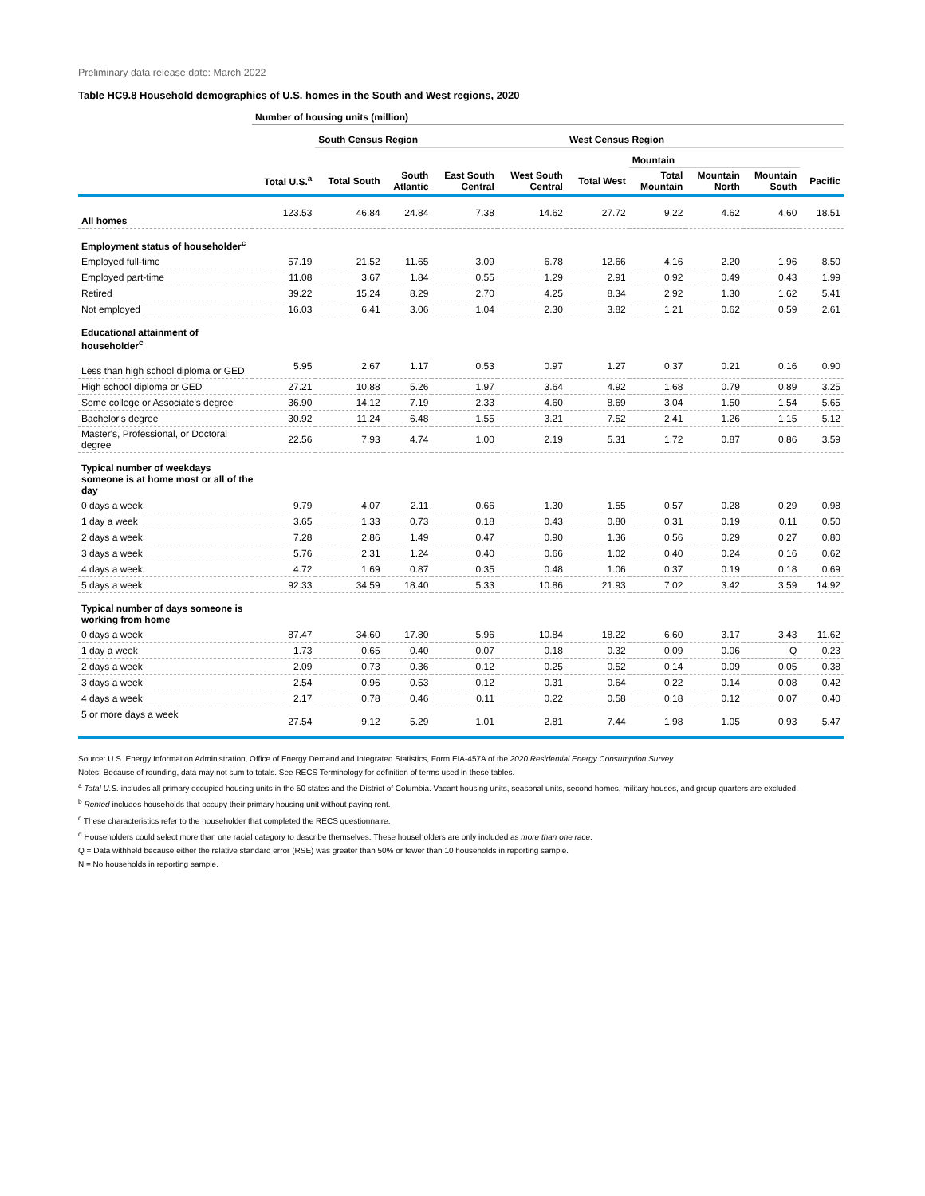Preliminary data release date: March 2022
Table HC9.8 Household demographics of U.S. homes in the South and West regions, 2020
| | Number of housing units (million) | | | | | | | | | |
| --- | --- | --- | --- | --- | --- | --- | --- | --- | --- | --- |
| | | South Census Region | | | | West Census Region | | | | |
| | | | | | | | Mountain | | | |
| | Total U.S.<sup>a</sup> | Total South | South Atlantic | East South Central | West South Central | Total West | Total Mountain | Mountain North | Mountain South | Pacific |
| All homes | 123.53 | 46.84 | 24.84 | 7.38 | 14.62 | 27.72 | 9.22 | 4.62 | 4.60 | 18.51 |
| Employment status of householder<sup>c</sup> | | | | | | | | | | |
| Employed full-time | 57.19 | 21.52 | 11.65 | 3.09 | 6.78 | 12.66 | 4.16 | 2.20 | 1.96 | 8.50 |
| Employed part-time | 11.08 | 3.67 | 1.84 | 0.55 | 1.29 | 2.91 | 0.92 | 0.49 | 0.43 | 1.99 |
| Retired | 39.22 | 15.24 | 8.29 | 2.70 | 4.25 | 8.34 | 2.92 | 1.30 | 1.62 | 5.41 |
| Not employed | 16.03 | 6.41 | 3.06 | 1.04 | 2.30 | 3.82 | 1.21 | 0.62 | 0.59 | 2.61 |
| Educational attainment of householder<sup>c</sup> | | | | | | | | | | |
| Less than high school diploma or GED | 5.95 | 2.67 | 1.17 | 0.53 | 0.97 | 1.27 | 0.37 | 0.21 | 0.16 | 0.90 |
| High school diploma or GED | 27.21 | 10.88 | 5.26 | 1.97 | 3.64 | 4.92 | 1.68 | 0.79 | 0.89 | 3.25 |
| Some college or Associate's degree | 36.90 | 14.12 | 7.19 | 2.33 | 4.60 | 8.69 | 3.04 | 1.50 | 1.54 | 5.65 |
| Bachelor's degree | 30.92 | 11.24 | 6.48 | 1.55 | 3.21 | 7.52 | 2.41 | 1.26 | 1.15 | 5.12 |
| Master's, Professional, or Doctoral degree | 22.56 | 7.93 | 4.74 | 1.00 | 2.19 | 5.31 | 1.72 | 0.87 | 0.86 | 3.59 |
| Typical number of weekdays someone is at home most or all of the day | | | | | | | | | | |
| 0 days a week | 9.79 | 4.07 | 2.11 | 0.66 | 1.30 | 1.55 | 0.57 | 0.28 | 0.29 | 0.98 |
| 1 day a week | 3.65 | 1.33 | 0.73 | 0.18 | 0.43 | 0.80 | 0.31 | 0.19 | 0.11 | 0.50 |
| 2 days a week | 7.28 | 2.86 | 1.49 | 0.47 | 0.90 | 1.36 | 0.56 | 0.29 | 0.27 | 0.80 |
| 3 days a week | 5.76 | 2.31 | 1.24 | 0.40 | 0.66 | 1.02 | 0.40 | 0.24 | 0.16 | 0.62 |
| 4 days a week | 4.72 | 1.69 | 0.87 | 0.35 | 0.48 | 1.06 | 0.37 | 0.19 | 0.18 | 0.69 |
| 5 days a week | 92.33 | 34.59 | 18.40 | 5.33 | 10.86 | 21.93 | 7.02 | 3.42 | 3.59 | 14.92 |
| Typical number of days someone is working from home | | | | | | | | | | |
| 0 days a week | 87.47 | 34.60 | 17.80 | 5.96 | 10.84 | 18.22 | 6.60 | 3.17 | 3.43 | 11.62 |
| 1 day a week | 1.73 | 0.65 | 0.40 | 0.07 | 0.18 | 0.32 | 0.09 | 0.06 | Q | 0.23 |
| 2 days a week | 2.09 | 0.73 | 0.36 | 0.12 | 0.25 | 0.52 | 0.14 | 0.09 | 0.05 | 0.38 |
| 3 days a week | 2.54 | 0.96 | 0.53 | 0.12 | 0.31 | 0.64 | 0.22 | 0.14 | 0.08 | 0.42 |
| 4 days a week | 2.17 | 0.78 | 0.46 | 0.11 | 0.22 | 0.58 | 0.18 | 0.12 | 0.07 | 0.40 |
| 5 or more days a week | 27.54 | 9.12 | 5.29 | 1.01 | 2.81 | 7.44 | 1.98 | 1.05 | 0.93 | 5.47 |
Source: U.S. Energy Information Administration, Office of Energy Demand and Integrated Statistics, Form EIA-457A of the 2020 Residential Energy Consumption Survey
Notes: Because of rounding, data may not sum to totals. See RECS Terminology for definition of terms used in these tables.
<sup>a</sup> Total U.S. includes all primary occupied housing units in the 50 states and the District of Columbia. Vacant housing units, seasonal units, second homes, military houses, and group quarters are excluded.
<sup>b</sup> Rented includes households that occupy their primary housing unit without paying rent.
<sup>c</sup> These characteristics refer to the householder that completed the RECS questionnaire.
<sup>d</sup> Householders could select more than one racial category to describe themselves. These householders are only included as more than one race.
Q = Data withheld because either the relative standard error (RSE) was greater than 50% or fewer than 10 households in reporting sample.
N = No households in reporting sample.